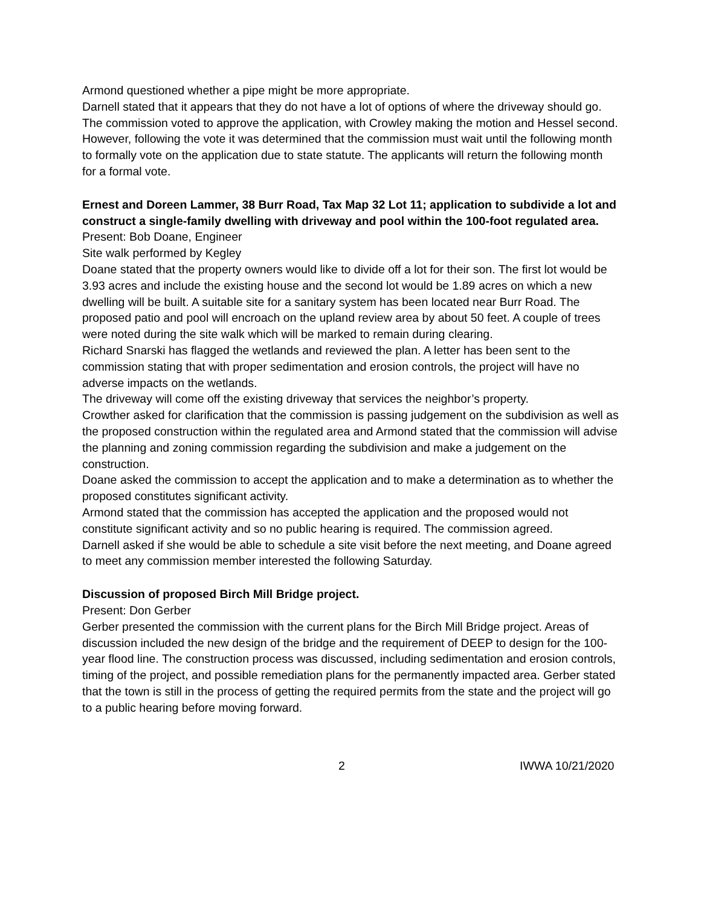Armond questioned whether a pipe might be more appropriate.
Darnell stated that it appears that they do not have a lot of options of where the driveway should go.
The commission voted to approve the application, with Crowley making the motion and Hessel second. However, following the vote it was determined that the commission must wait until the following month to formally vote on the application due to state statute. The applicants will return the following month for a formal vote.
Ernest and Doreen Lammer, 38 Burr Road, Tax Map 32 Lot 11; application to subdivide a lot and construct a single-family dwelling with driveway and pool within the 100-foot regulated area.
Present: Bob Doane, Engineer
Site walk performed by Kegley
Doane stated that the property owners would like to divide off a lot for their son. The first lot would be 3.93 acres and include the existing house and the second lot would be 1.89 acres on which a new dwelling will be built. A suitable site for a sanitary system has been located near Burr Road. The proposed patio and pool will encroach on the upland review area by about 50 feet. A couple of trees were noted during the site walk which will be marked to remain during clearing.
Richard Snarski has flagged the wetlands and reviewed the plan. A letter has been sent to the commission stating that with proper sedimentation and erosion controls, the project will have no adverse impacts on the wetlands.
The driveway will come off the existing driveway that services the neighbor’s property.
Crowther asked for clarification that the commission is passing judgement on the subdivision as well as the proposed construction within the regulated area and Armond stated that the commission will advise the planning and zoning commission regarding the subdivision and make a judgement on the construction.
Doane asked the commission to accept the application and to make a determination as to whether the proposed constitutes significant activity.
Armond stated that the commission has accepted the application and the proposed would not constitute significant activity and so no public hearing is required. The commission agreed.
Darnell asked if she would be able to schedule a site visit before the next meeting, and Doane agreed to meet any commission member interested the following Saturday.
Discussion of proposed Birch Mill Bridge project.
Present: Don Gerber
Gerber presented the commission with the current plans for the Birch Mill Bridge project. Areas of discussion included the new design of the bridge and the requirement of DEEP to design for the 100-year flood line. The construction process was discussed, including sedimentation and erosion controls, timing of the project, and possible remediation plans for the permanently impacted area. Gerber stated that the town is still in the process of getting the required permits from the state and the project will go to a public hearing before moving forward.
2 IWWA 10/21/2020